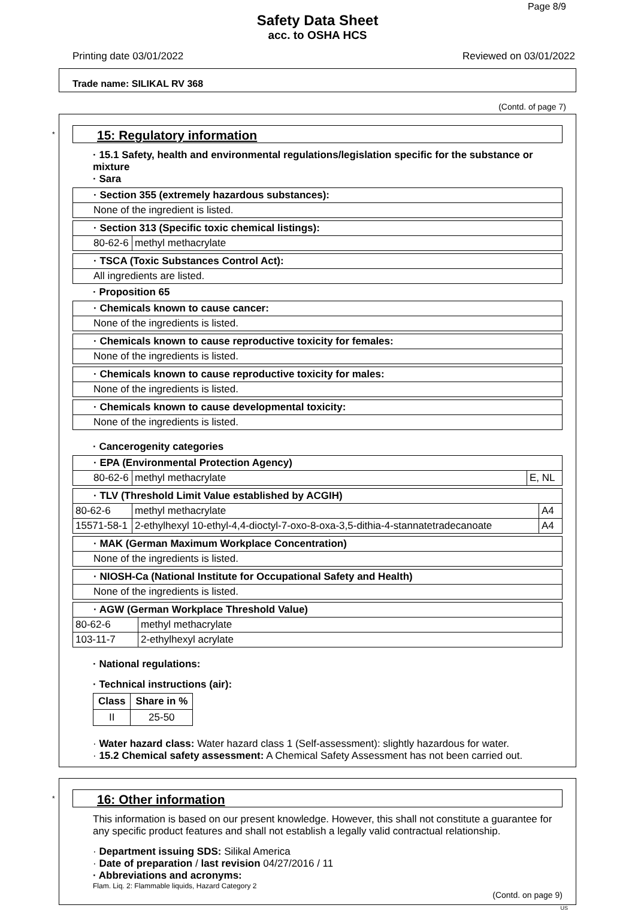Page 8/9
Safety Data Sheet
acc. to OSHA HCS
Printing date 03/01/2022 Reviewed on 03/01/2022
Trade name: SILIKAL RV 368
(Contd. of page 7)
*
15: Regulatory information
· 15.1 Safety, health and environmental regulations/legislation specific for the substance or mixture
· Sara
| · Section 355 (extremely hazardous substances): |
| --- |
| None of the ingredient is listed. |
| · Section 313 (Specific toxic chemical listings): | |
| --- | --- |
| 80-62-6 | methyl methacrylate |
| · TSCA (Toxic Substances Control Act): |
| --- |
| All ingredients are listed. |
· Proposition 65
| · Chemicals known to cause cancer: |
| --- |
| None of the ingredients is listed. |
| · Chemicals known to cause reproductive toxicity for females: |
| --- |
| None of the ingredients is listed. |
| · Chemicals known to cause reproductive toxicity for males: |
| --- |
| None of the ingredients is listed. |
| · Chemicals known to cause developmental toxicity: |
| --- |
| None of the ingredients is listed. |
· Cancerogenity categories
| · EPA (Environmental Protection Agency) | | |
| --- | --- | --- |
| 80-62-6 | methyl methacrylate | E, NL |
| · TLV (Threshold Limit Value established by ACGIH) | | |
| --- | --- | --- |
| 80-62-6 | methyl methacrylate | A4 |
| 15571-58-1 | 2-ethylhexyl 10-ethyl-4,4-dioctyl-7-oxo-8-oxa-3,5-dithia-4-stannatetradecanoate | A4 |
| · MAK (German Maximum Workplace Concentration) |
| --- |
| None of the ingredients is listed. |
| · NIOSH-Ca (National Institute for Occupational Safety and Health) |
| --- |
| None of the ingredients is listed. |
| · AGW (German Workplace Threshold Value) | |
| --- | --- |
| 80-62-6 | methyl methacrylate |
| 103-11-7 | 2-ethylhexyl acrylate |
· National regulations:
· Technical instructions (air):
| Class | Share in % |
| --- | --- |
| II | 25-50 |
· Water hazard class: Water hazard class 1 (Self-assessment): slightly hazardous for water.
· 15.2 Chemical safety assessment: A Chemical Safety Assessment has not been carried out.
*
16: Other information
This information is based on our present knowledge. However, this shall not constitute a guarantee for any specific product features and shall not establish a legally valid contractual relationship.
· Department issuing SDS: Silikal America
· Date of preparation / last revision 04/27/2016 / 11
· Abbreviations and acronyms:
Flam. Liq. 2: Flammable liquids, Hazard Category 2
(Contd. on page 9)
US